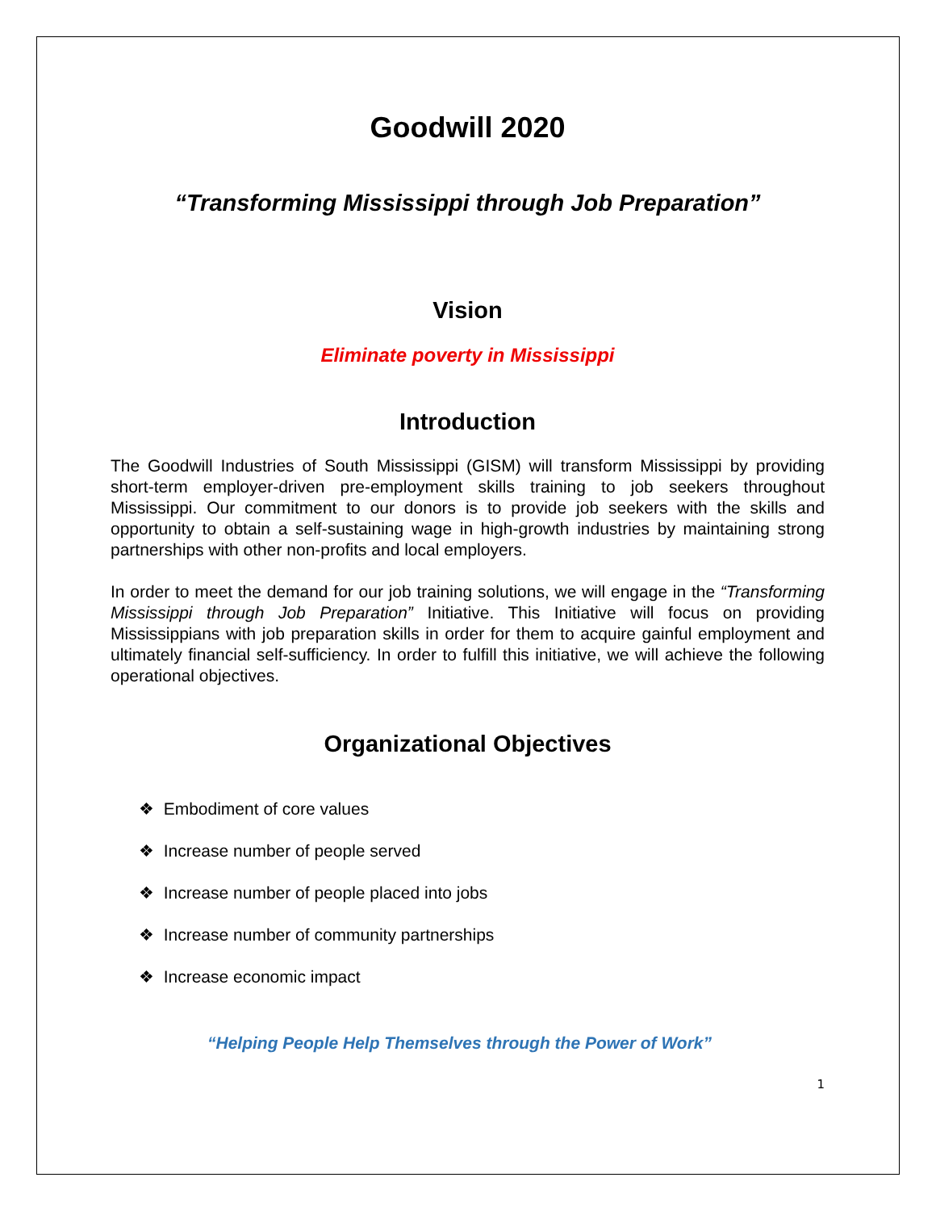Goodwill 2020
“Transforming Mississippi through Job Preparation”
Vision
Eliminate poverty in Mississippi
Introduction
The Goodwill Industries of South Mississippi (GISM) will transform Mississippi by providing short-term employer-driven pre-employment skills training to job seekers throughout Mississippi. Our commitment to our donors is to provide job seekers with the skills and opportunity to obtain a self-sustaining wage in high-growth industries by maintaining strong partnerships with other non-profits and local employers.
In order to meet the demand for our job training solutions, we will engage in the “Transforming Mississippi through Job Preparation” Initiative. This Initiative will focus on providing Mississippians with job preparation skills in order for them to acquire gainful employment and ultimately financial self-sufficiency. In order to fulfill this initiative, we will achieve the following operational objectives.
Organizational Objectives
❖ Embodiment of core values
❖ Increase number of people served
❖ Increase number of people placed into jobs
❖ Increase number of community partnerships
❖ Increase economic impact
“Helping People Help Themselves through the Power of Work”
1